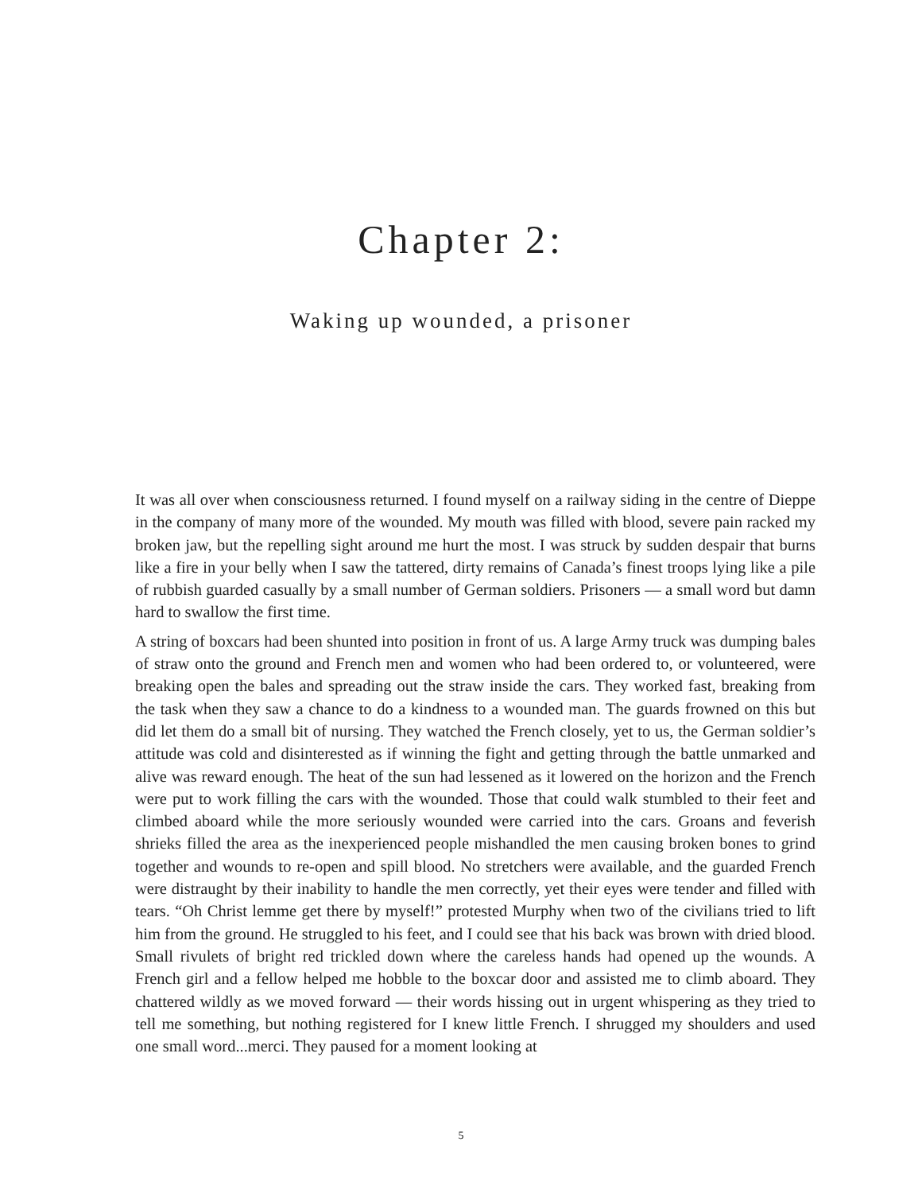Chapter 2:
Waking up wounded, a prisoner
It was all over when consciousness returned. I found myself on a railway siding in the centre of Dieppe in the company of many more of the wounded. My mouth was filled with blood, severe pain racked my broken jaw, but the repelling sight around me hurt the most. I was struck by sudden despair that burns like a fire in your belly when I saw the tattered, dirty remains of Canada’s finest troops lying like a pile of rubbish guarded casually by a small number of German soldiers. Prisoners — a small word but damn hard to swallow the first time.
A string of boxcars had been shunted into position in front of us. A large Army truck was dumping bales of straw onto the ground and French men and women who had been ordered to, or volunteered, were breaking open the bales and spreading out the straw inside the cars. They worked fast, breaking from the task when they saw a chance to do a kindness to a wounded man. The guards frowned on this but did let them do a small bit of nursing. They watched the French closely, yet to us, the German soldier’s attitude was cold and disinterested as if winning the fight and getting through the battle unmarked and alive was reward enough. The heat of the sun had lessened as it lowered on the horizon and the French were put to work filling the cars with the wounded. Those that could walk stumbled to their feet and climbed aboard while the more seriously wounded were carried into the cars. Groans and feverish shrieks filled the area as the inexperienced people mishandled the men causing broken bones to grind together and wounds to re-open and spill blood. No stretchers were available, and the guarded French were distraught by their inability to handle the men correctly, yet their eyes were tender and filled with tears. “Oh Christ lemme get there by myself!” protested Murphy when two of the civilians tried to lift him from the ground. He struggled to his feet, and I could see that his back was brown with dried blood. Small rivulets of bright red trickled down where the careless hands had opened up the wounds. A French girl and a fellow helped me hobble to the boxcar door and assisted me to climb aboard. They chattered wildly as we moved forward — their words hissing out in urgent whispering as they tried to tell me something, but nothing registered for I knew little French. I shrugged my shoulders and used one small word...merci. They paused for a moment looking at
5